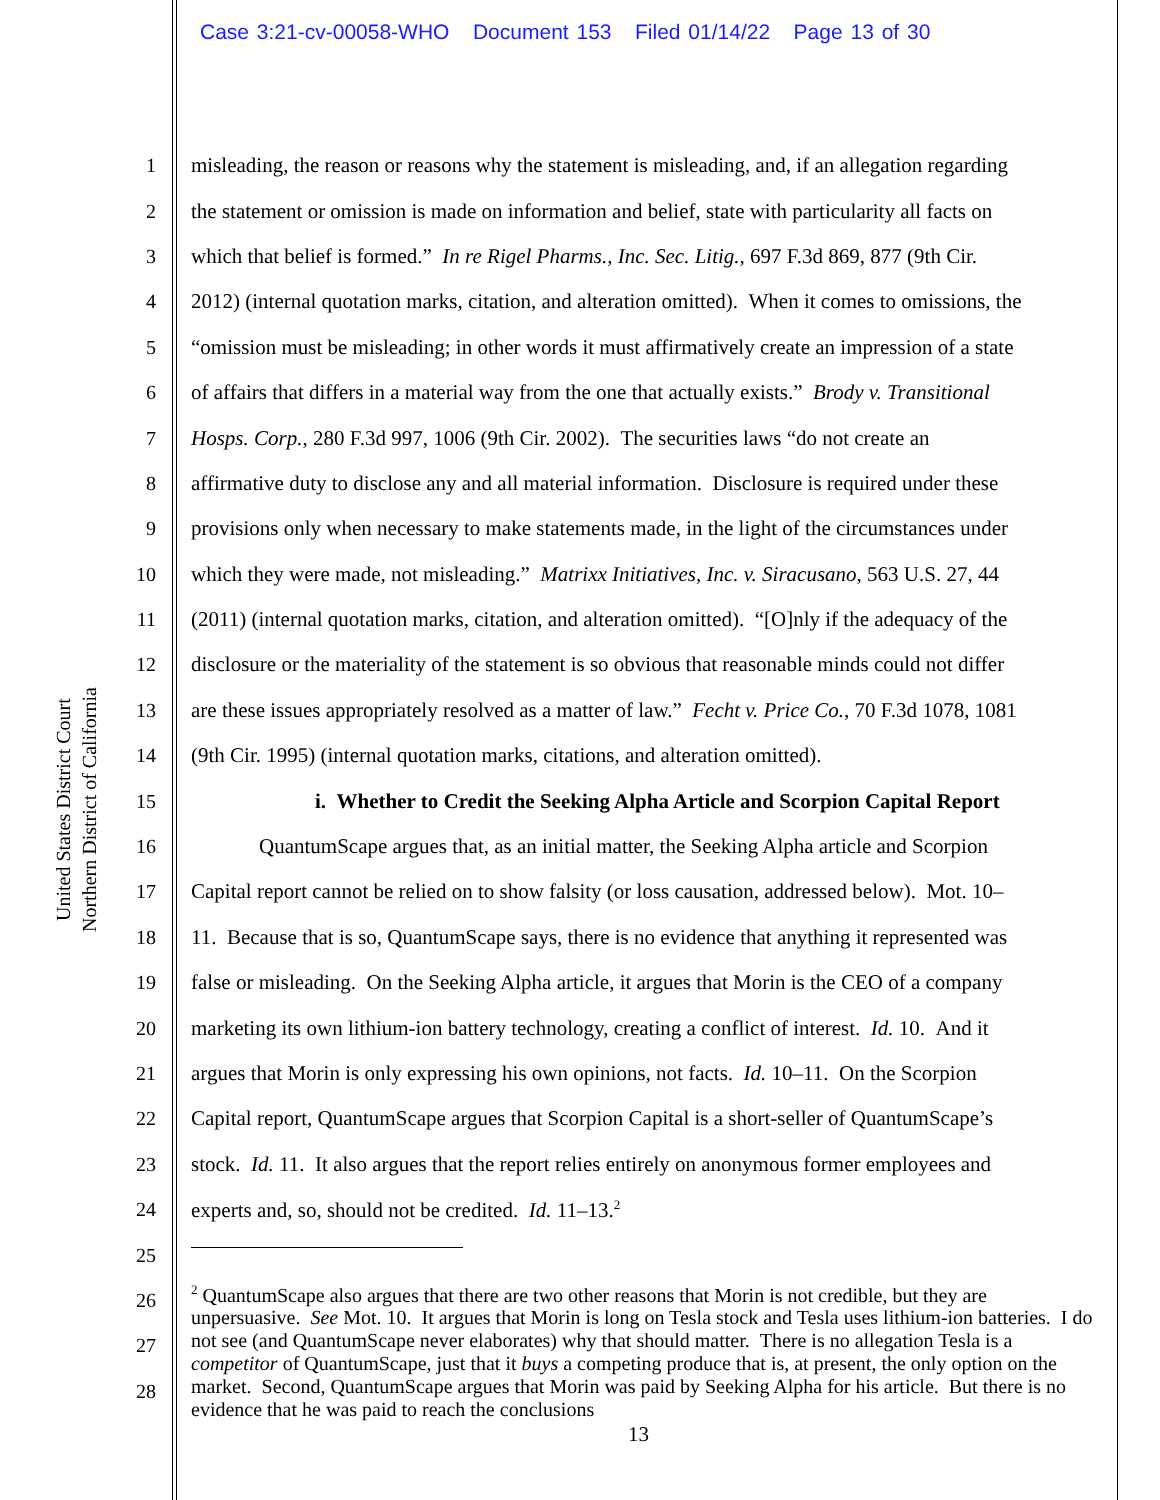Case 3:21-cv-00058-WHO Document 153 Filed 01/14/22 Page 13 of 30
United States District Court
Northern District of California
1 misleading, the reason or reasons why the statement is misleading, and, if an allegation regarding
2 the statement or omission is made on information and belief, state with particularity all facts on
3 which that belief is formed.” In re Rigel Pharms., Inc. Sec. Litig., 697 F.3d 869, 877 (9th Cir.
4 2012) (internal quotation marks, citation, and alteration omitted). When it comes to omissions, the
5 “omission must be misleading; in other words it must affirmatively create an impression of a state
6 of affairs that differs in a material way from the one that actually exists.” Brody v. Transitional
7 Hosps. Corp., 280 F.3d 997, 1006 (9th Cir. 2002). The securities laws “do not create an
8 affirmative duty to disclose any and all material information. Disclosure is required under these
9 provisions only when necessary to make statements made, in the light of the circumstances under
10 which they were made, not misleading.” Matrixx Initiatives, Inc. v. Siracusano, 563 U.S. 27, 44
11 (2011) (internal quotation marks, citation, and alteration omitted). “[O]nly if the adequacy of the
12 disclosure or the materiality of the statement is so obvious that reasonable minds could not differ
13 are these issues appropriately resolved as a matter of law.” Fecht v. Price Co., 70 F.3d 1078, 1081
14 (9th Cir. 1995) (internal quotation marks, citations, and alteration omitted).
15 i. Whether to Credit the Seeking Alpha Article and Scorpion Capital Report
16 QuantumScape argues that, as an initial matter, the Seeking Alpha article and Scorpion
17 Capital report cannot be relied on to show falsity (or loss causation, addressed below). Mot. 10–
18 11. Because that is so, QuantumScape says, there is no evidence that anything it represented was
19 false or misleading. On the Seeking Alpha article, it argues that Morin is the CEO of a company
20 marketing its own lithium-ion battery technology, creating a conflict of interest. Id. 10. And it
21 argues that Morin is only expressing his own opinions, not facts. Id. 10–11. On the Scorpion
22 Capital report, QuantumScape argues that Scorpion Capital is a short-seller of QuantumScape’s
23 stock. Id. 11. It also argues that the report relies entirely on anonymous former employees and
24 experts and, so, should not be credited. Id. 11–13.<sup>2</sup>
25
26
27
28
<sup>2</sup> QuantumScape also argues that there are two other reasons that Morin is not credible, but they are unpersuasive. See Mot. 10. It argues that Morin is long on Tesla stock and Tesla uses lithium-ion batteries. I do not see (and QuantumScape never elaborates) why that should matter. There is no allegation Tesla is a competitor of QuantumScape, just that it buys a competing produce that is, at present, the only option on the market. Second, QuantumScape argues that Morin was paid by Seeking Alpha for his article. But there is no evidence that he was paid to reach the conclusions
13